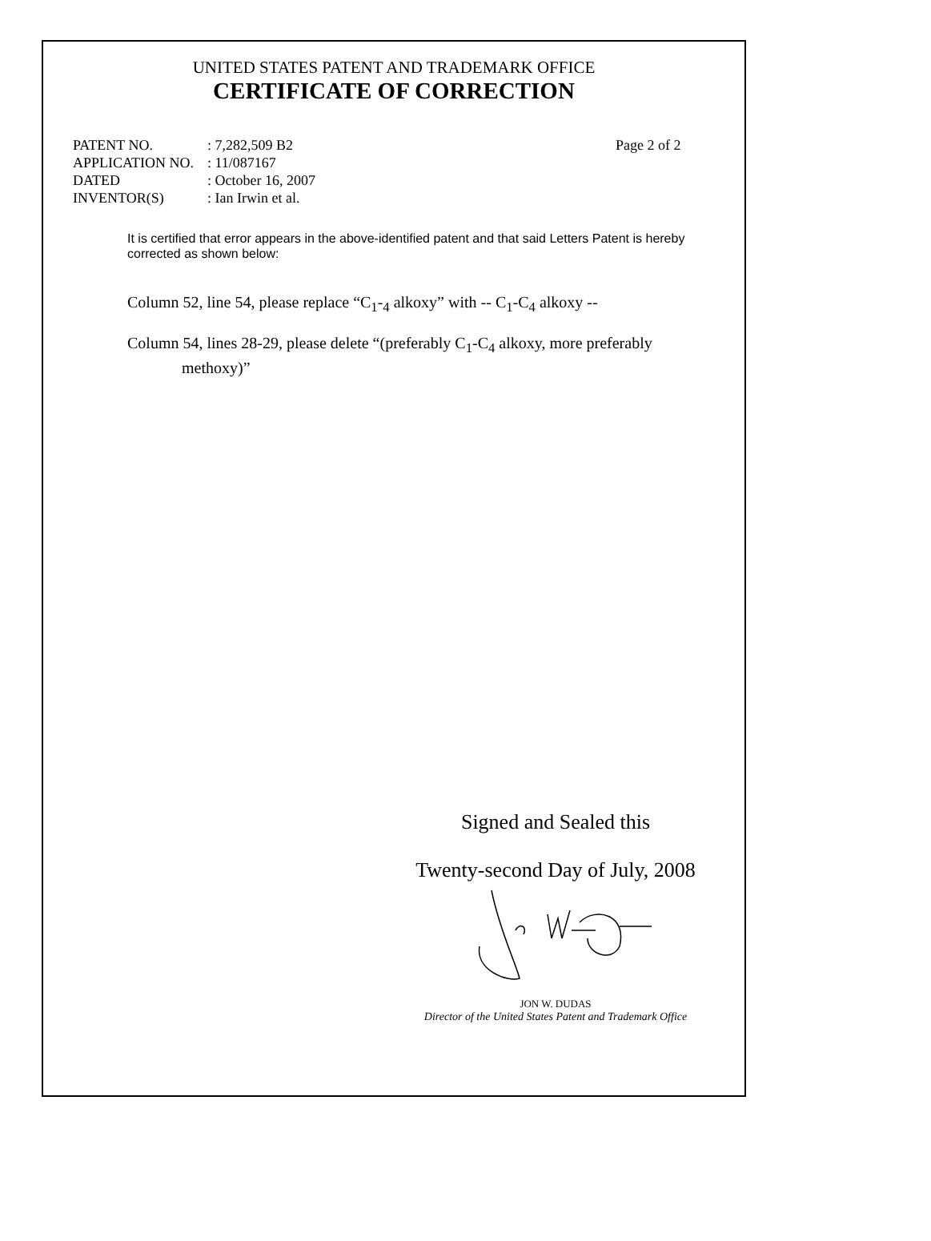UNITED STATES PATENT AND TRADEMARK OFFICE
CERTIFICATE OF CORRECTION
PATENT NO.
APPLICATION NO.
DATED
INVENTOR(S)
: 7,282,509 B2
: 11/087167
: October 16, 2007
: Ian Irwin et al.
Page 2 of 2
It is certified that error appears in the above-identified patent and that said Letters Patent is hereby corrected as shown below:
Column 52, line 54, please replace “C<sub>1</sub>-<sub>4</sub> alkoxy” with -- C<sub>1</sub>-C<sub>4</sub> alkoxy --
Column 54, lines 28-29, please delete “(preferably C<sub>1</sub>-C<sub>4</sub> alkoxy, more preferably methoxy)”
Signed and Sealed this
Twenty-second Day of July, 2008
JON W. DUDAS
Director of the United States Patent and Trademark Office